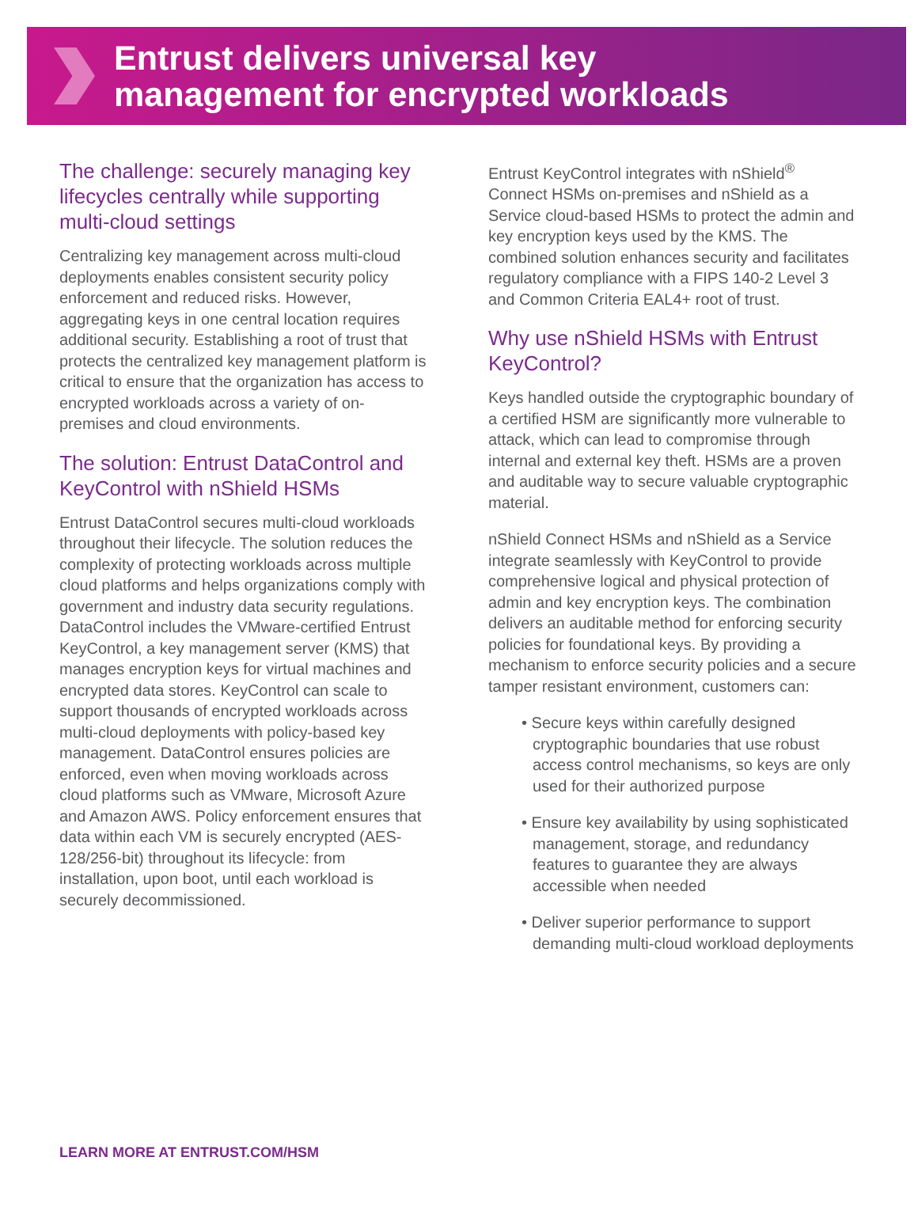Entrust delivers universal key
management for encrypted workloads
The challenge: securely managing key lifecycles centrally while supporting multi-cloud settings
Centralizing key management across multi-cloud deployments enables consistent security policy enforcement and reduced risks. However, aggregating keys in one central location requires additional security. Establishing a root of trust that protects the centralized key management platform is critical to ensure that the organization has access to encrypted workloads across a variety of on-premises and cloud environments.
The solution: Entrust DataControl and KeyControl with nShield HSMs
Entrust DataControl secures multi-cloud workloads throughout their lifecycle. The solution reduces the complexity of protecting workloads across multiple cloud platforms and helps organizations comply with government and industry data security regulations. DataControl includes the VMware-certified Entrust KeyControl, a key management server (KMS) that manages encryption keys for virtual machines and encrypted data stores. KeyControl can scale to support thousands of encrypted workloads across multi-cloud deployments with policy-based key management. DataControl ensures policies are enforced, even when moving workloads across cloud platforms such as VMware, Microsoft Azure and Amazon AWS. Policy enforcement ensures that data within each VM is securely encrypted (AES-128/256-bit) throughout its lifecycle: from installation, upon boot, until each workload is securely decommissioned.
Entrust KeyControl integrates with nShield<sup>®</sup> Connect HSMs on-premises and nShield as a Service cloud-based HSMs to protect the admin and key encryption keys used by the KMS. The combined solution enhances security and facilitates regulatory compliance with a FIPS 140-2 Level 3 and Common Criteria EAL4+ root of trust.
Why use nShield HSMs with Entrust KeyControl?
Keys handled outside the cryptographic boundary of a certified HSM are significantly more vulnerable to attack, which can lead to compromise through internal and external key theft. HSMs are a proven and auditable way to secure valuable cryptographic material.
nShield Connect HSMs and nShield as a Service integrate seamlessly with KeyControl to provide comprehensive logical and physical protection of admin and key encryption keys. The combination delivers an auditable method for enforcing security policies for foundational keys. By providing a mechanism to enforce security policies and a secure tamper resistant environment, customers can:
• Secure keys within carefully designed cryptographic boundaries that use robust access control mechanisms, so keys are only used for their authorized purpose
• Ensure key availability by using sophisticated management, storage, and redundancy features to guarantee they are always accessible when needed
• Deliver superior performance to support demanding multi-cloud workload deployments
LEARN MORE AT ENTRUST.COM/HSM